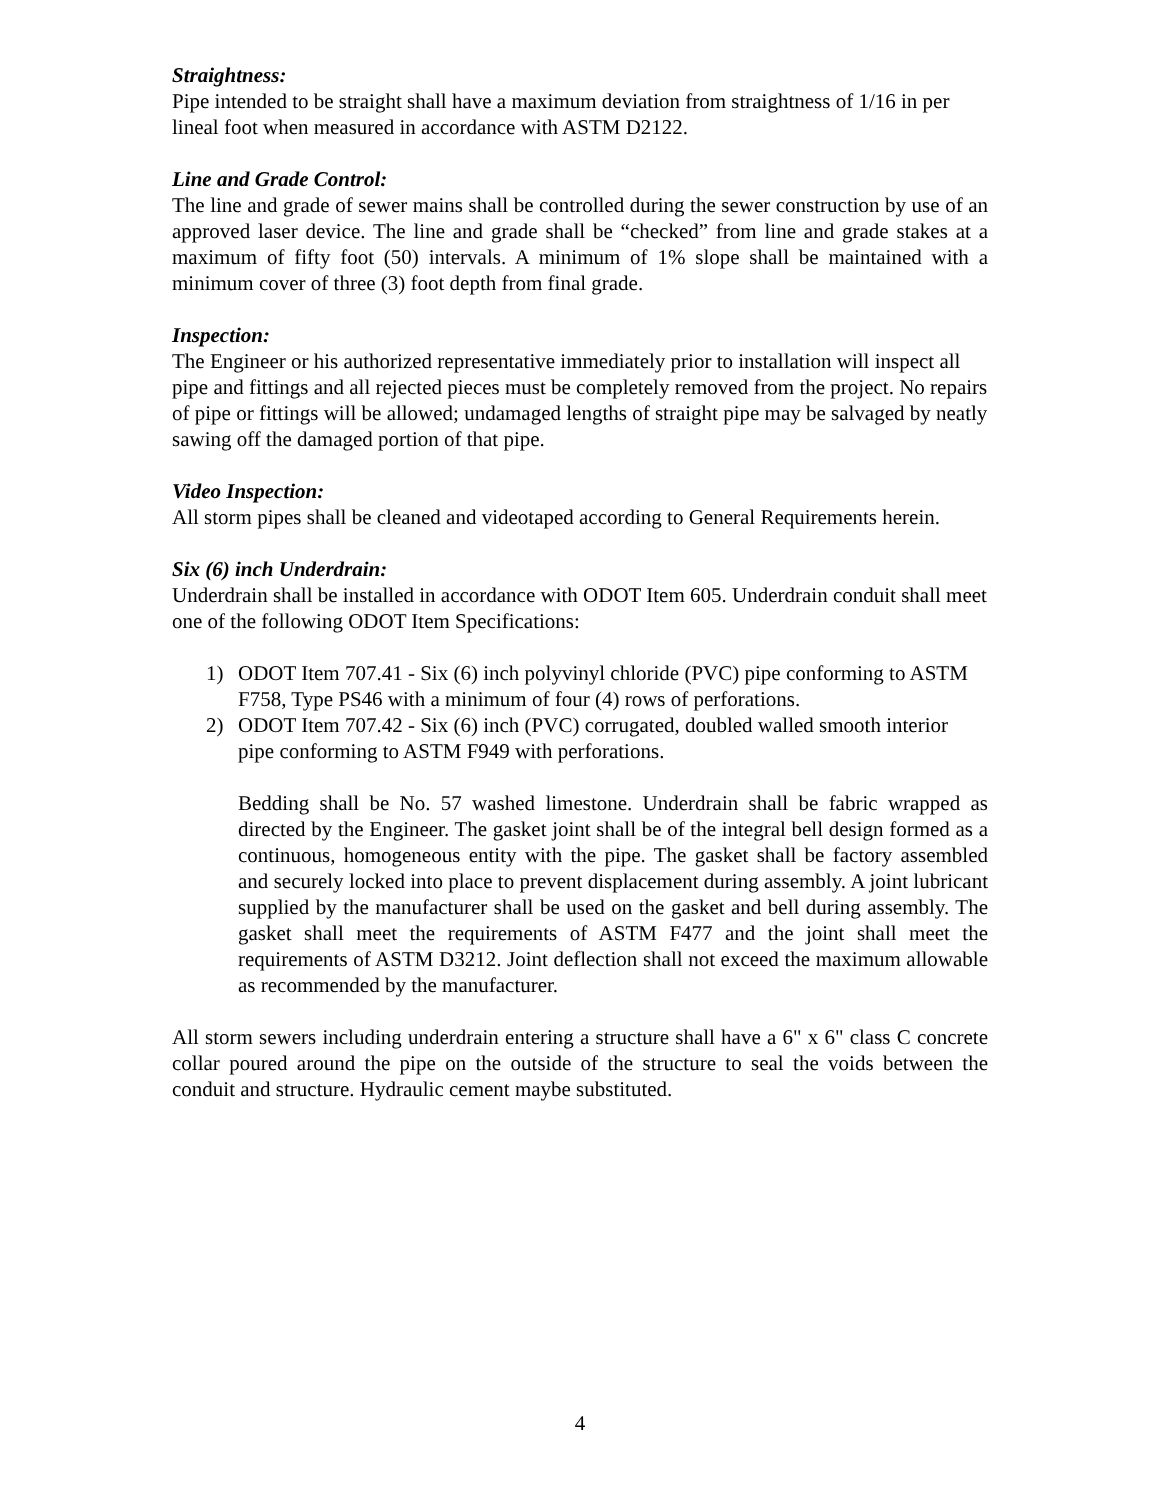Straightness:
Pipe intended to be straight shall have a maximum deviation from straightness of 1/16 in per lineal foot when measured in accordance with ASTM D2122.
Line and Grade Control:
The line and grade of sewer mains shall be controlled during the sewer construction by use of an approved laser device. The line and grade shall be “checked” from line and grade stakes at a maximum of fifty foot (50) intervals. A minimum of 1% slope shall be maintained with a minimum cover of three (3) foot depth from final grade.
Inspection:
The Engineer or his authorized representative immediately prior to installation will inspect all pipe and fittings and all rejected pieces must be completely removed from the project. No repairs of pipe or fittings will be allowed; undamaged lengths of straight pipe may be salvaged by neatly sawing off the damaged portion of that pipe.
Video Inspection:
All storm pipes shall be cleaned and videotaped according to General Requirements herein.
Six (6) inch Underdrain:
Underdrain shall be installed in accordance with ODOT Item 605. Underdrain conduit shall meet one of the following ODOT Item Specifications:
1) ODOT Item 707.41 - Six (6) inch polyvinyl chloride (PVC) pipe conforming to ASTM F758, Type PS46 with a minimum of four (4) rows of perforations.
2) ODOT Item 707.42 - Six (6) inch (PVC) corrugated, doubled walled smooth interior pipe conforming to ASTM F949 with perforations.
Bedding shall be No. 57 washed limestone. Underdrain shall be fabric wrapped as directed by the Engineer. The gasket joint shall be of the integral bell design formed as a continuous, homogeneous entity with the pipe. The gasket shall be factory assembled and securely locked into place to prevent displacement during assembly. A joint lubricant supplied by the manufacturer shall be used on the gasket and bell during assembly. The gasket shall meet the requirements of ASTM F477 and the joint shall meet the requirements of ASTM D3212. Joint deflection shall not exceed the maximum allowable as recommended by the manufacturer.
All storm sewers including underdrain entering a structure shall have a 6" x 6" class C concrete collar poured around the pipe on the outside of the structure to seal the voids between the conduit and structure. Hydraulic cement maybe substituted.
4